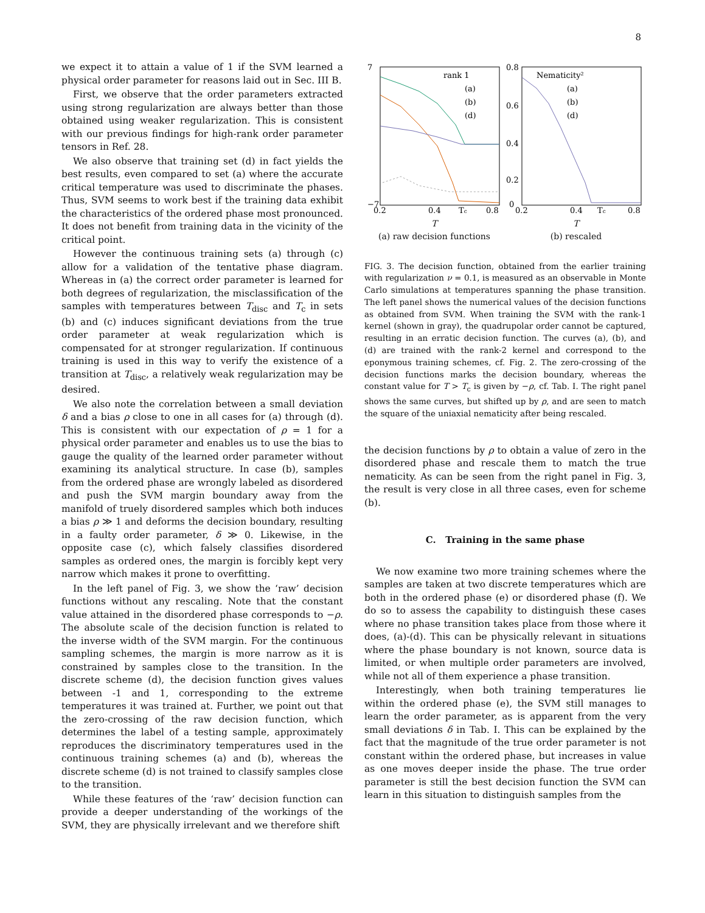8
we expect it to attain a value of 1 if the SVM learned a physical order parameter for reasons laid out in Sec. III B.
First, we observe that the order parameters extracted using strong regularization are always better than those obtained using weaker regularization. This is consistent with our previous findings for high-rank order parameter tensors in Ref. 28.
We also observe that training set (d) in fact yields the best results, even compared to set (a) where the accurate critical temperature was used to discriminate the phases. Thus, SVM seems to work best if the training data exhibit the characteristics of the ordered phase most pronounced. It does not benefit from training data in the vicinity of the critical point.
However the continuous training sets (a) through (c) allow for a validation of the tentative phase diagram. Whereas in (a) the correct order parameter is learned for both degrees of regularization, the misclassification of the samples with temperatures between T<sub>disc</sub> and T<sub>c</sub> in sets (b) and (c) induces significant deviations from the true order parameter at weak regularization which is compensated for at stronger regularization. If continuous training is used in this way to verify the existence of a transition at T<sub>disc</sub>, a relatively weak regularization may be desired.
We also note the correlation between a small deviation δ and a bias ρ close to one in all cases for (a) through (d). This is consistent with our expectation of ρ = 1 for a physical order parameter and enables us to use the bias to gauge the quality of the learned order parameter without examining its analytical structure. In case (b), samples from the ordered phase are wrongly labeled as disordered and push the SVM margin boundary away from the manifold of truely disordered samples which both induces a bias ρ ≫ 1 and deforms the decision boundary, resulting in a faulty order parameter, δ ≫ 0. Likewise, in the opposite case (c), which falsely classifies disordered samples as ordered ones, the margin is forcibly kept very narrow which makes it prone to overfitting.
In the left panel of Fig. 3, we show the ‘raw’ decision functions without any rescaling. Note that the constant value attained in the disordered phase corresponds to −ρ. The absolute scale of the decision function is related to the inverse width of the SVM margin. For the continuous sampling schemes, the margin is more narrow as it is constrained by samples close to the transition. In the discrete scheme (d), the decision function gives values between -1 and 1, corresponding to the extreme temperatures it was trained at. Further, we point out that the zero-crossing of the raw decision function, which determines the label of a testing sample, approximately reproduces the discriminatory temperatures used in the continuous training schemes (a) and (b), whereas the discrete scheme (d) is not trained to classify samples close to the transition.
While these features of the ‘raw’ decision function can provide a deeper understanding of the workings of the SVM, they are physically irrelevant and we therefore shift
rank 1
(a)
(b)
(d)
7
−7
0.2
0.4
Tc
0.8
T
(a) raw decision functions
Nematicity²
(a)
(b)
(d)
0.8
0.6
0.4
0.2
0
0.2
0.4
Tc
0.8
T
(b) rescaled
FIG. 3. The decision function, obtained from the earlier training with regularization ν = 0.1, is measured as an observable in Monte Carlo simulations at temperatures spanning the phase transition. The left panel shows the numerical values of the decision functions as obtained from SVM. When training the SVM with the rank-1 kernel (shown in gray), the quadrupolar order cannot be captured, resulting in an erratic decision function. The curves (a), (b), and (d) are trained with the rank-2 kernel and correspond to the eponymous training schemes, cf. Fig. 2. The zero-crossing of the decision functions marks the decision boundary, whereas the constant value for T > T<sub>c</sub> is given by −ρ, cf. Tab. I. The right panel shows the same curves, but shifted up by ρ, and are seen to match the square of the uniaxial nematicity after being rescaled.
the decision functions by ρ to obtain a value of zero in the disordered phase and rescale them to match the true nematicity. As can be seen from the right panel in Fig. 3, the result is very close in all three cases, even for scheme (b).
C. Training in the same phase
We now examine two more training schemes where the samples are taken at two discrete temperatures which are both in the ordered phase (e) or disordered phase (f). We do so to assess the capability to distinguish these cases where no phase transition takes place from those where it does, (a)-(d). This can be physically relevant in situations where the phase boundary is not known, source data is limited, or when multiple order parameters are involved, while not all of them experience a phase transition.
Interestingly, when both training temperatures lie within the ordered phase (e), the SVM still manages to learn the order parameter, as is apparent from the very small deviations δ in Tab. I. This can be explained by the fact that the magnitude of the true order parameter is not constant within the ordered phase, but increases in value as one moves deeper inside the phase. The true order parameter is still the best decision function the SVM can learn in this situation to distinguish samples from the